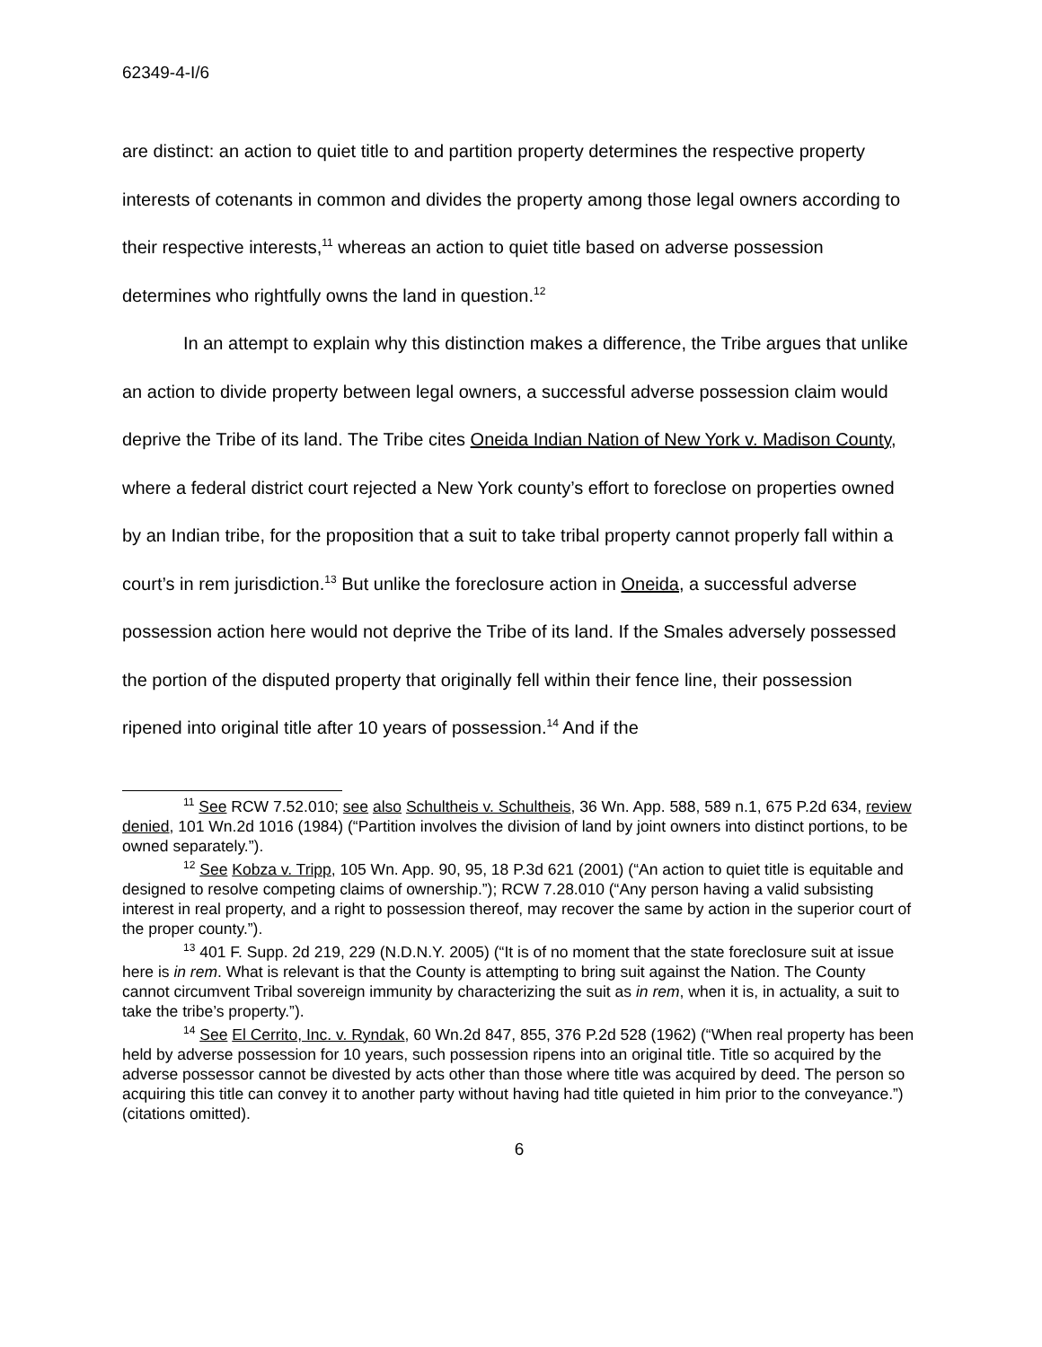62349-4-I/6
are distinct: an action to quiet title to and partition property determines the respective property interests of cotenants in common and divides the property among those legal owners according to their respective interests,<sup>11</sup> whereas an action to quiet title based on adverse possession determines who rightfully owns the land in question.<sup>12</sup>
In an attempt to explain why this distinction makes a difference, the Tribe argues that unlike an action to divide property between legal owners, a successful adverse possession claim would deprive the Tribe of its land. The Tribe cites Oneida Indian Nation of New York v. Madison County, where a federal district court rejected a New York county’s effort to foreclose on properties owned by an Indian tribe, for the proposition that a suit to take tribal property cannot properly fall within a court’s in rem jurisdiction.<sup>13</sup> But unlike the foreclosure action in Oneida, a successful adverse possession action here would not deprive the Tribe of its land. If the Smales adversely possessed the portion of the disputed property that originally fell within their fence line, their possession ripened into original title after 10 years of possession.<sup>14</sup> And if the
<sup>11</sup> See RCW 7.52.010; see also Schultheis v. Schultheis, 36 Wn. App. 588, 589 n.1, 675 P.2d 634, review denied, 101 Wn.2d 1016 (1984) (“Partition involves the division of land by joint owners into distinct portions, to be owned separately.”).
<sup>12</sup> See Kobza v. Tripp, 105 Wn. App. 90, 95, 18 P.3d 621 (2001) (“An action to quiet title is equitable and designed to resolve competing claims of ownership.”); RCW 7.28.010 (“Any person having a valid subsisting interest in real property, and a right to possession thereof, may recover the same by action in the superior court of the proper county.”).
<sup>13</sup> 401 F. Supp. 2d 219, 229 (N.D.N.Y. 2005) (“It is of no moment that the state foreclosure suit at issue here is in rem. What is relevant is that the County is attempting to bring suit against the Nation. The County cannot circumvent Tribal sovereign immunity by characterizing the suit as in rem, when it is, in actuality, a suit to take the tribe’s property.”).
<sup>14</sup> See El Cerrito, Inc. v. Ryndak, 60 Wn.2d 847, 855, 376 P.2d 528 (1962) (“When real property has been held by adverse possession for 10 years, such possession ripens into an original title. Title so acquired by the adverse possessor cannot be divested by acts other than those where title was acquired by deed. The person so acquiring this title can convey it to another party without having had title quieted in him prior to the conveyance.”) (citations omitted).
6